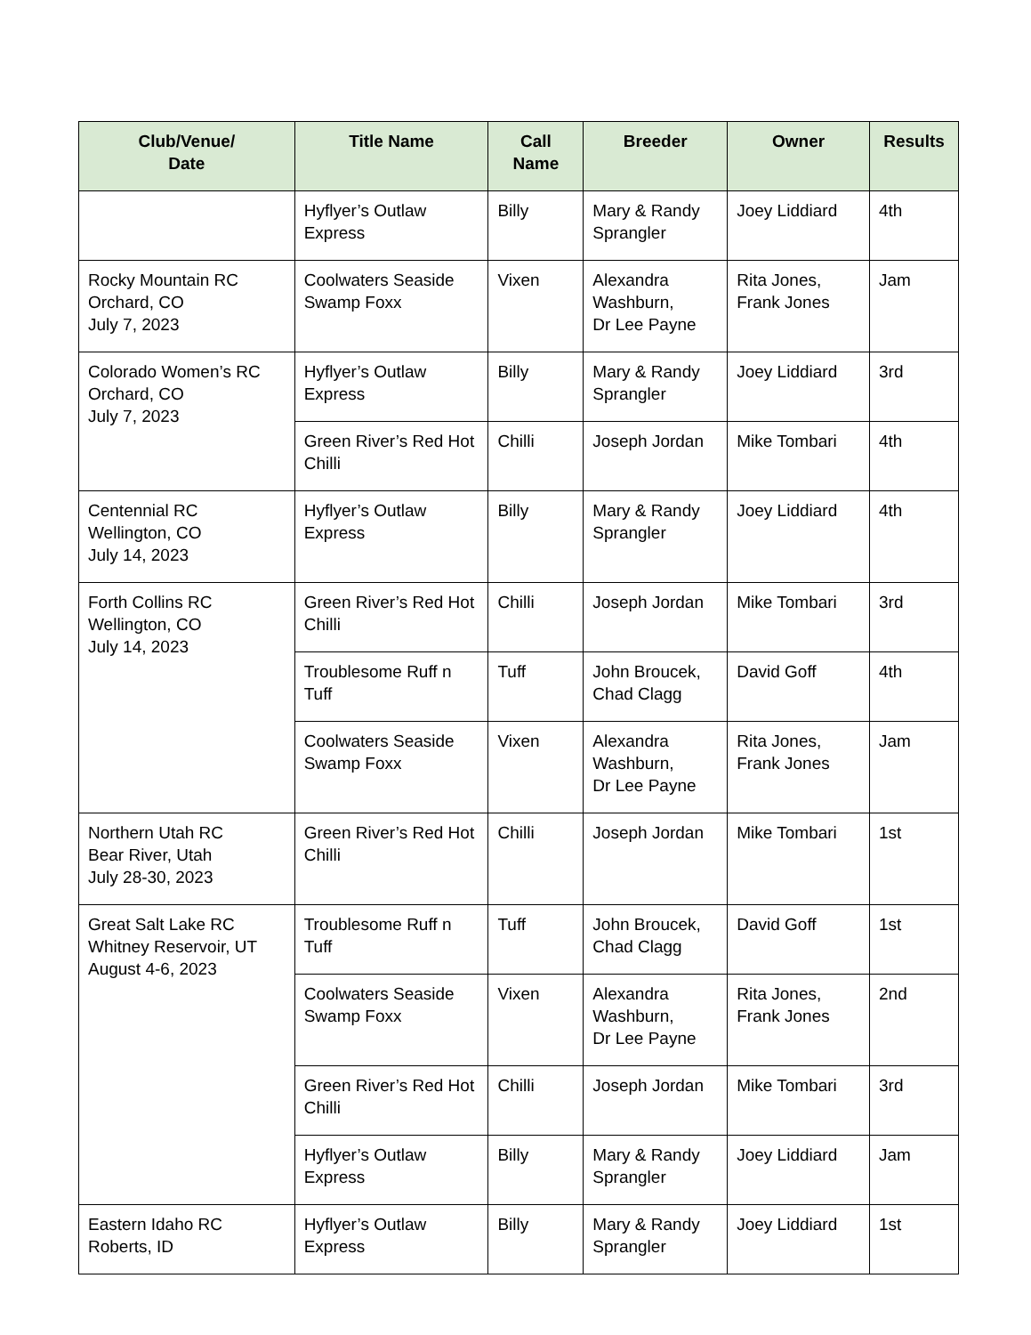| Club/Venue/ Date | Title Name | Call Name | Breeder | Owner | Results |
| --- | --- | --- | --- | --- | --- |
| | Hyflyer’s Outlaw Express | Billy | Mary & Randy Sprangler | Joey Liddiard | 4th |
| Rocky Mountain RC Orchard, CO July 7, 2023 | Coolwaters Seaside Swamp Foxx | Vixen | Alexandra Washburn, Dr Lee Payne | Rita Jones, Frank Jones | Jam |
| Colorado Women’s RC Orchard, CO July 7, 2023 | Hyflyer’s Outlaw Express | Billy | Mary & Randy Sprangler | Joey Liddiard | 3rd |
| | Green River’s Red Hot Chilli | Chilli | Joseph Jordan | Mike Tombari | 4th |
| Centennial RC Wellington, CO July 14, 2023 | Hyflyer’s Outlaw Express | Billy | Mary & Randy Sprangler | Joey Liddiard | 4th |
| Forth Collins RC Wellington, CO July 14, 2023 | Green River’s Red Hot Chilli | Chilli | Joseph Jordan | Mike Tombari | 3rd |
| | Troublesome Ruff n Tuff | Tuff | John Broucek, Chad Clagg | David Goff | 4th |
| | Coolwaters Seaside Swamp Foxx | Vixen | Alexandra Washburn, Dr Lee Payne | Rita Jones, Frank Jones | Jam |
| Northern Utah RC Bear River, Utah July 28-30, 2023 | Green River’s Red Hot Chilli | Chilli | Joseph Jordan | Mike Tombari | 1st |
| Great Salt Lake RC Whitney Reservoir, UT August 4-6, 2023 | Troublesome Ruff n Tuff | Tuff | John Broucek, Chad Clagg | David Goff | 1st |
| | Coolwaters Seaside Swamp Foxx | Vixen | Alexandra Washburn, Dr Lee Payne | Rita Jones, Frank Jones | 2nd |
| | Green River’s Red Hot Chilli | Chilli | Joseph Jordan | Mike Tombari | 3rd |
| | Hyflyer’s Outlaw Express | Billy | Mary & Randy Sprangler | Joey Liddiard | Jam |
| Eastern Idaho RC Roberts, ID | Hyflyer’s Outlaw Express | Billy | Mary & Randy Sprangler | Joey Liddiard | 1st |